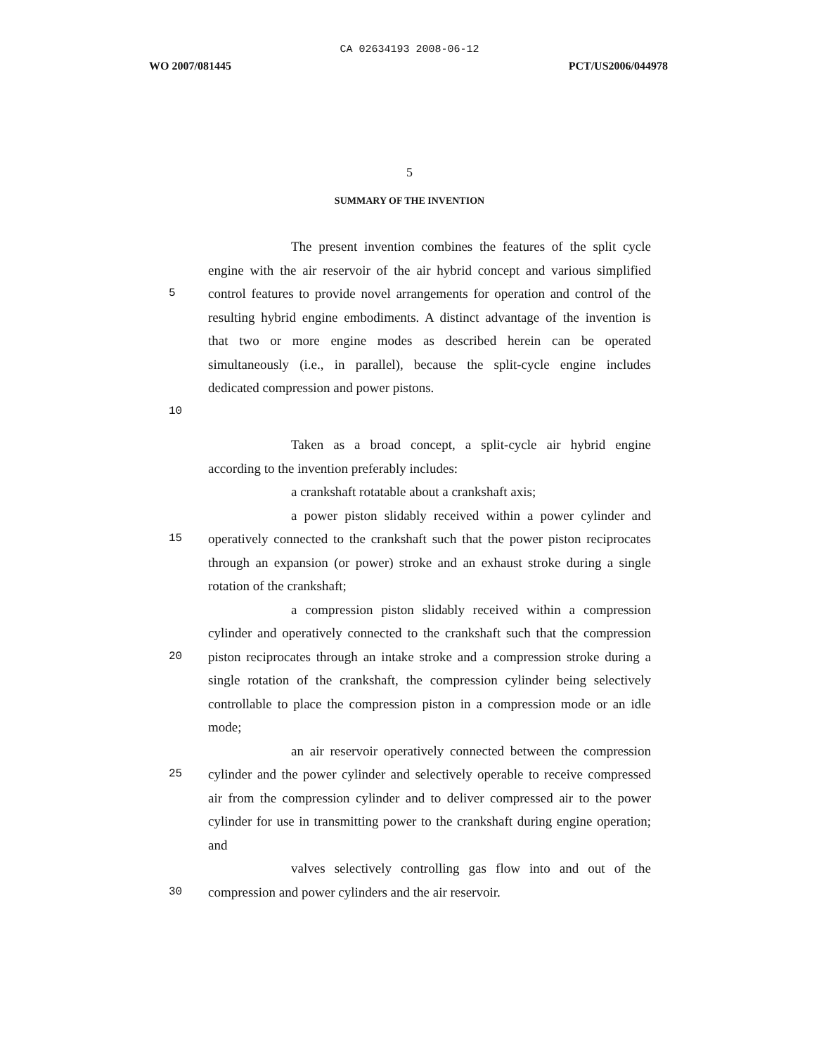CA 02634193 2008-06-12
WO 2007/081445 PCT/US2006/044978
5
SUMMARY OF THE INVENTION
The present invention combines the features of the split cycle
engine with the air reservoir of the air hybrid concept and various simplified
5 control features to provide novel arrangements for operation and control of the
resulting hybrid engine embodiments. A distinct advantage of the invention is
that two or more engine modes as described herein can be operated
simultaneously (i.e., in parallel), because the split-cycle engine includes
dedicated compression and power pistons.
10
Taken as a broad concept, a split-cycle air hybrid engine
according to the invention preferably includes:
a crankshaft rotatable about a crankshaft axis;
a power piston slidably received within a power cylinder and
15 operatively connected to the crankshaft such that the power piston reciprocates
through an expansion (or power) stroke and an exhaust stroke during a single
rotation of the crankshaft;
a compression piston slidably received within a compression
cylinder and operatively connected to the crankshaft such that the compression
20 piston reciprocates through an intake stroke and a compression stroke during a
single rotation of the crankshaft, the compression cylinder being selectively
controllable to place the compression piston in a compression mode or an idle
mode;
an air reservoir operatively connected between the compression
25 cylinder and the power cylinder and selectively operable to receive compressed
air from the compression cylinder and to deliver compressed air to the power
cylinder for use in transmitting power to the crankshaft during engine operation;
and
valves selectively controlling gas flow into and out of the
30 compression and power cylinders and the air reservoir.